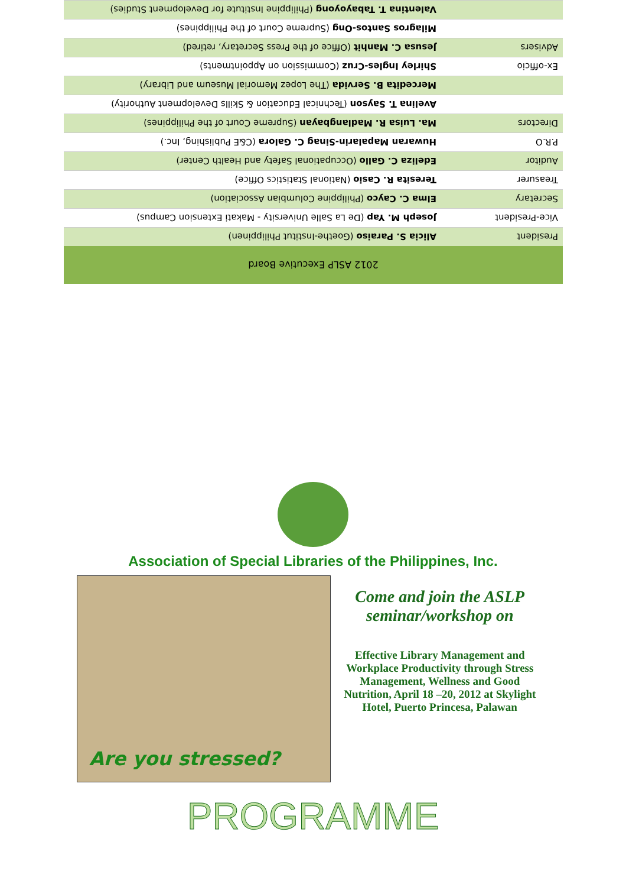| 2012 ASLP Executive Board | |
| --- | --- |
| President | Alicia S. Paraiso (Goethe-Institut Philippinen) |
| Vice-President | Joseph M. Yap (De La Salle University - Makati Extension Campus) |
| Secretary | Elma C. Cayco (Philippine Columbian Association) |
| Treasurer | Teresita R. Casio (National Statistics Office) |
| Auditor | Edeliza C. Gallo (Occupational Safety and Health Center) |
| P.R.O | Huwaran Mapalarin-Sinag C. Galora (C&E Publishing, Inc.) |
| Directors | Ma. Luisa R. Madlangbayan (Supreme Court of the Philippines) |
| | Avelina T. Sayson (Technical Education & Skills Development Authority) |
| | Mercedita B. Servida (The Lopez Memorial Museum and Library) |
| Ex-officio | Shirley Ingles-Cruz (Commission on Appointments) |
| Advisers | Jesusa C. Manhit (Office of the Press Secretary, retired) |
| | Milagros Santos-Ong (Supreme Court of the Philippines) |
| | Valentina T. Tabayoyong (Philippine Institute for Development Studies) |
Association of Special Libraries of the Philippines, Inc.
Are you stressed?
Come and join the ASLP seminar/workshop on
Effective Library Management and Workplace Productivity through Stress Management, Wellness and Good Nutrition, April 18 –20, 2012 at Skylight Hotel, Puerto Princesa, Palawan
PROGRAMME